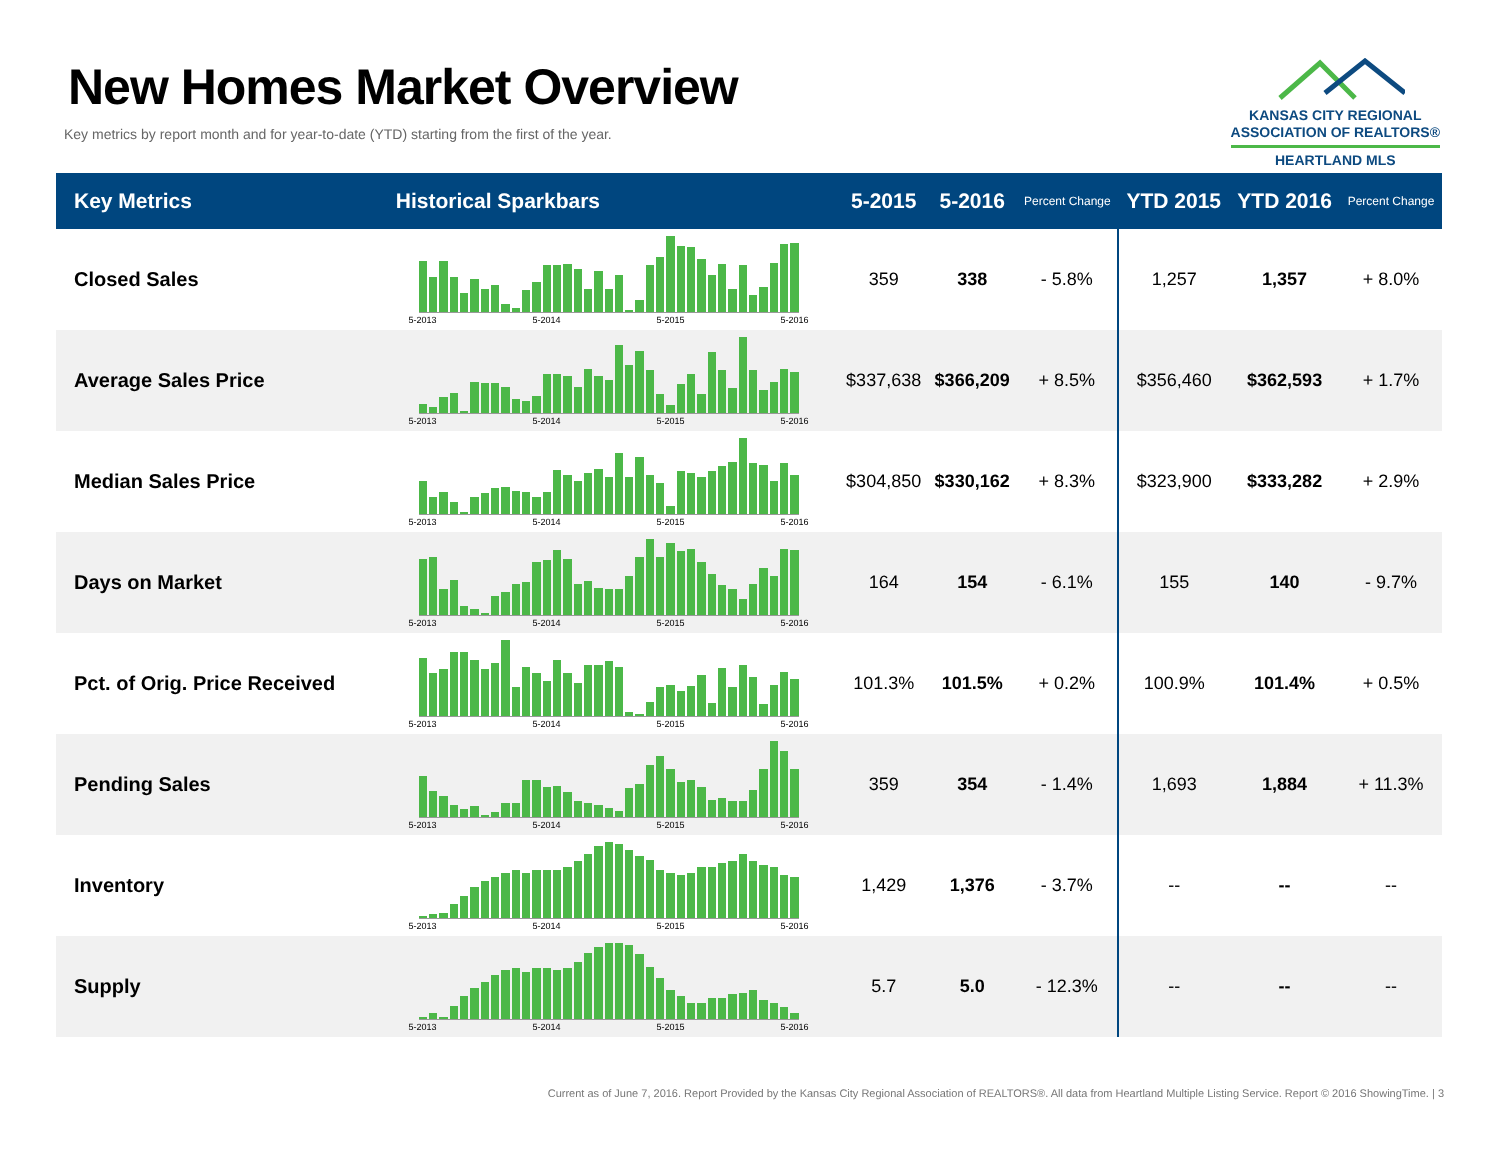New Homes Market Overview
Key metrics by report month and for year-to-date (YTD) starting from the first of the year.
KANSAS CITY REGIONAL
ASSOCIATION OF REALTORS®
HEARTLAND MLS
| Key Metrics | Historical Sparkbars | 5-2015 | 5-2016 | Percent Change | YTD 2015 | YTD 2016 | Percent Change |
| --- | --- | --- | --- | --- | --- | --- | --- |
| Closed Sales | 5-2013 5-2014 5-2015 5-2016 | 359 | 338 | - 5.8% | 1,257 | 1,357 | + 8.0% |
| Average Sales Price | 5-2013 5-2014 5-2015 5-2016 | $337,638 | $366,209 | + 8.5% | $356,460 | $362,593 | + 1.7% |
| Median Sales Price | 5-2013 5-2014 5-2015 5-2016 | $304,850 | $330,162 | + 8.3% | $323,900 | $333,282 | + 2.9% |
| Days on Market | 5-2013 5-2014 5-2015 5-2016 | 164 | 154 | - 6.1% | 155 | 140 | - 9.7% |
| Pct. of Orig. Price Received | 5-2013 5-2014 5-2015 5-2016 | 101.3% | 101.5% | + 0.2% | 100.9% | 101.4% | + 0.5% |
| Pending Sales | 5-2013 5-2014 5-2015 5-2016 | 359 | 354 | - 1.4% | 1,693 | 1,884 | + 11.3% |
| Inventory | 5-2013 5-2014 5-2015 5-2016 | 1,429 | 1,376 | - 3.7% | -- | -- | -- |
| Supply | 5-2013 5-2014 5-2015 5-2016 | 5.7 | 5.0 | - 12.3% | -- | -- | -- |
Current as of June 7, 2016. Report Provided by the Kansas City Regional Association of REALTORS®. All data from Heartland Multiple Listing Service. Report © 2016 ShowingTime. | 3